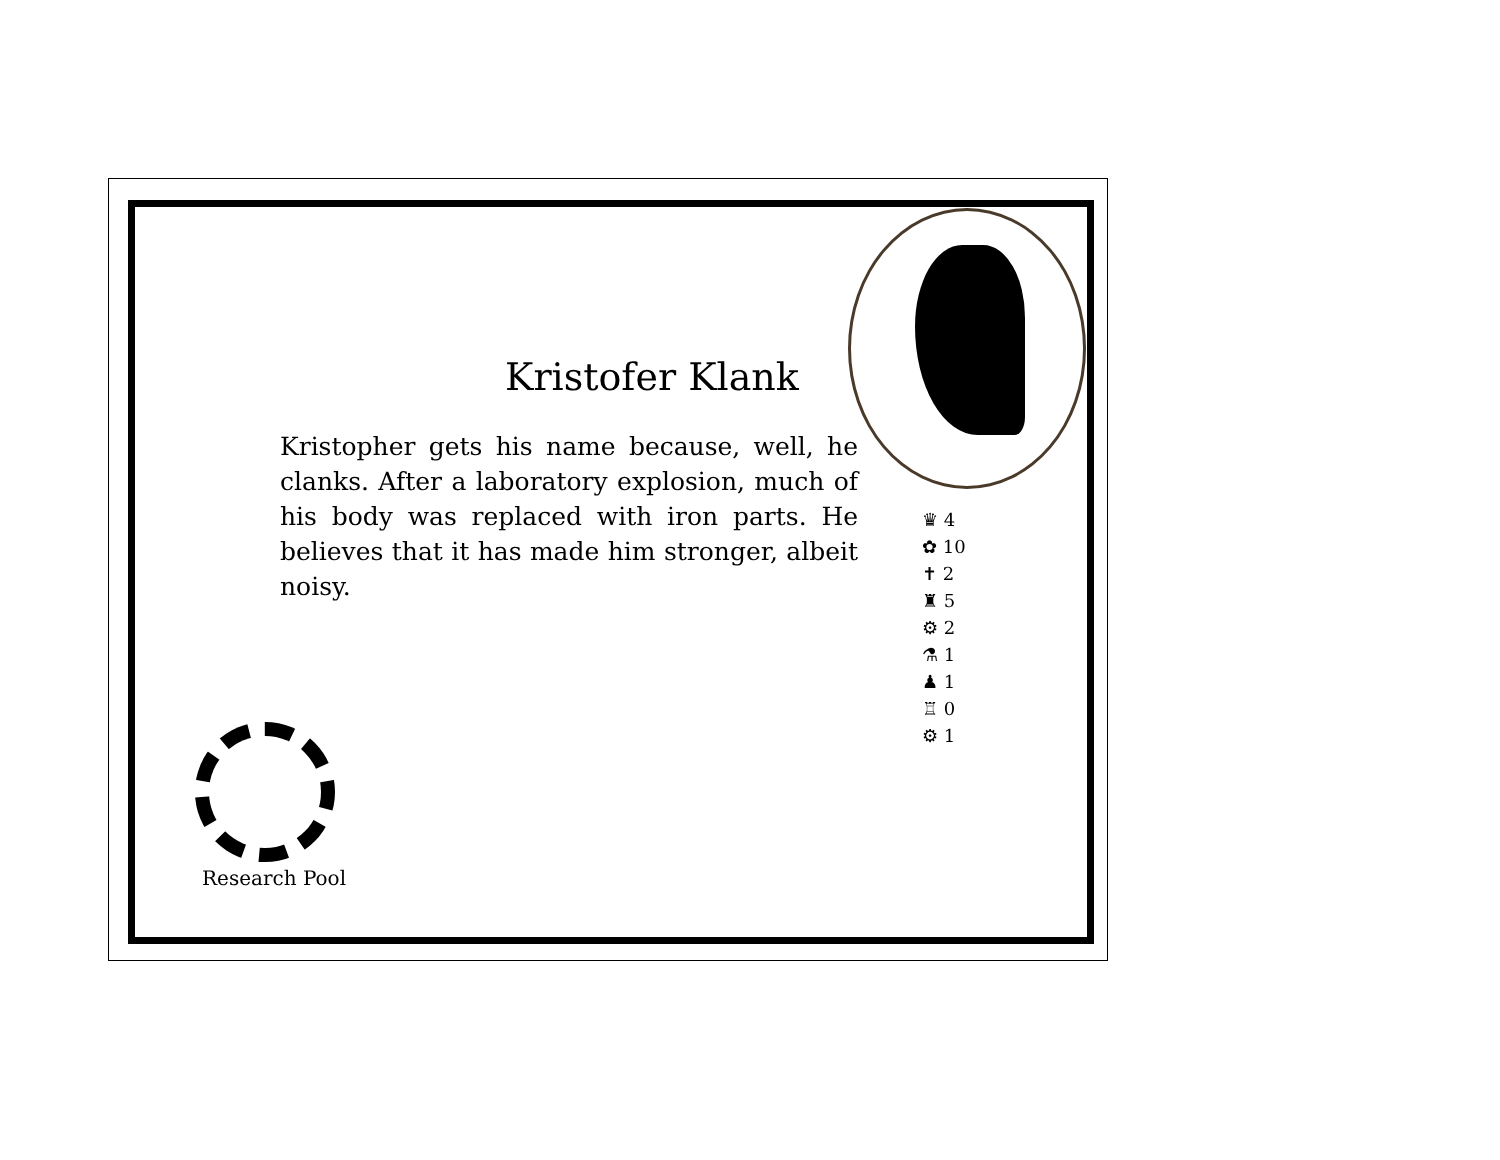Kristofer Klank
Kristopher gets his name because, well, he clanks. After a laboratory explosion, much of his body was replaced with iron parts. He believes that it has made him stronger, albeit noisy.
♛ 4
✿ 10
✝ 2
♜ 5
⚙ 2
⚗ 1
♟ 1
♖ 0
⚙ 1
Research Pool